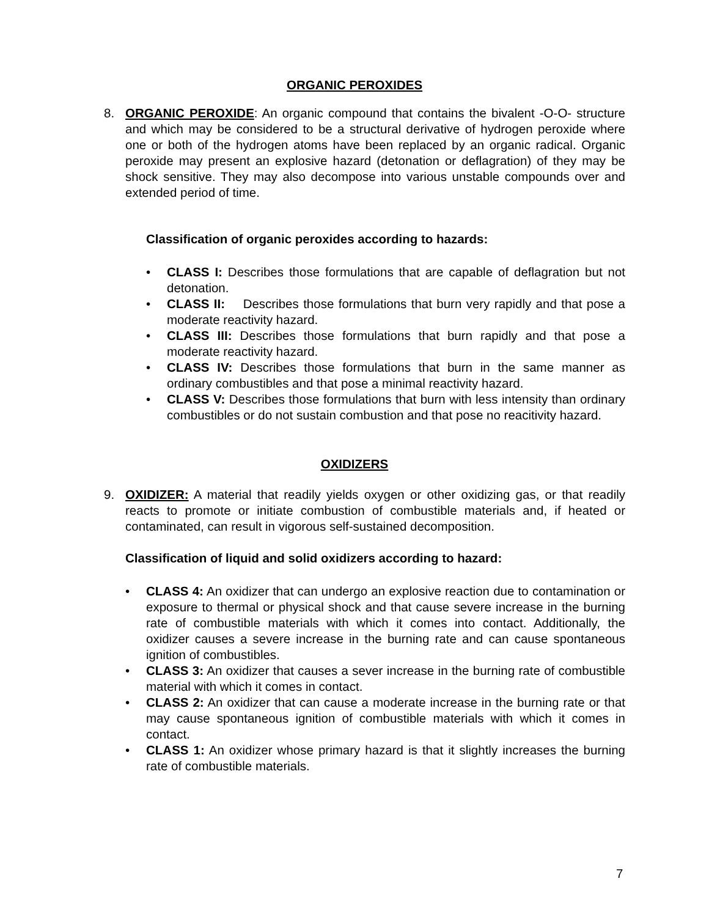ORGANIC PEROXIDES
8. ORGANIC PEROXIDE: An organic compound that contains the bivalent -O-O- structure and which may be considered to be a structural derivative of hydrogen peroxide where one or both of the hydrogen atoms have been replaced by an organic radical. Organic peroxide may present an explosive hazard (detonation or deflagration) of they may be shock sensitive. They may also decompose into various unstable compounds over and extended period of time.
Classification of organic peroxides according to hazards:
• CLASS I: Describes those formulations that are capable of deflagration but not detonation.
• CLASS II: Describes those formulations that burn very rapidly and that pose a moderate reactivity hazard.
• CLASS III: Describes those formulations that burn rapidly and that pose a moderate reactivity hazard.
• CLASS IV: Describes those formulations that burn in the same manner as ordinary combustibles and that pose a minimal reactivity hazard.
• CLASS V: Describes those formulations that burn with less intensity than ordinary combustibles or do not sustain combustion and that pose no reacitivity hazard.
OXIDIZERS
9. OXIDIZER: A material that readily yields oxygen or other oxidizing gas, or that readily reacts to promote or initiate combustion of combustible materials and, if heated or contaminated, can result in vigorous self-sustained decomposition.
Classification of liquid and solid oxidizers according to hazard:
• CLASS 4: An oxidizer that can undergo an explosive reaction due to contamination or exposure to thermal or physical shock and that cause severe increase in the burning rate of combustible materials with which it comes into contact. Additionally, the oxidizer causes a severe increase in the burning rate and can cause spontaneous ignition of combustibles.
• CLASS 3: An oxidizer that causes a sever increase in the burning rate of combustible material with which it comes in contact.
• CLASS 2: An oxidizer that can cause a moderate increase in the burning rate or that may cause spontaneous ignition of combustible materials with which it comes in contact.
• CLASS 1: An oxidizer whose primary hazard is that it slightly increases the burning rate of combustible materials.
7